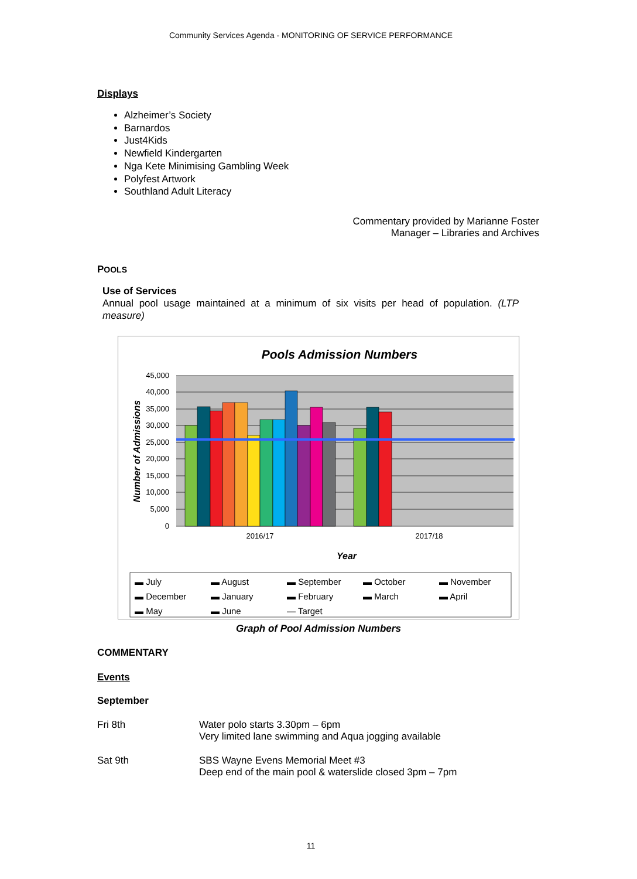Community Services Agenda - MONITORING OF SERVICE PERFORMANCE
Displays
Alzheimer’s Society
Barnardos
Just4Kids
Newfield Kindergarten
Nga Kete Minimising Gambling Week
Polyfest Artwork
Southland Adult Literacy
Commentary provided by Marianne Foster
Manager – Libraries and Archives
POOLS
Use of Services
Annual pool usage maintained at a minimum of six visits per head of population. (LTP measure)
Pools Admission Numbers
45,000
40,000
35,000
30,000
25,000
20,000
15,000
10,000
5,000
0
2016/17
2017/18
Year
Number of Admissions
▬ July ▬ August ▬ September ▬ October ▬ November ▬ December ▬ January ▬ February ▬ March ▬ April ▬ May ▬ June — Target
Graph of Pool Admission Numbers
COMMENTARY
Events
September
Fri 8th Water polo starts 3.30pm – 6pm
Very limited lane swimming and Aqua jogging available
Sat 9th SBS Wayne Evens Memorial Meet #3
Deep end of the main pool & waterslide closed 3pm – 7pm
11